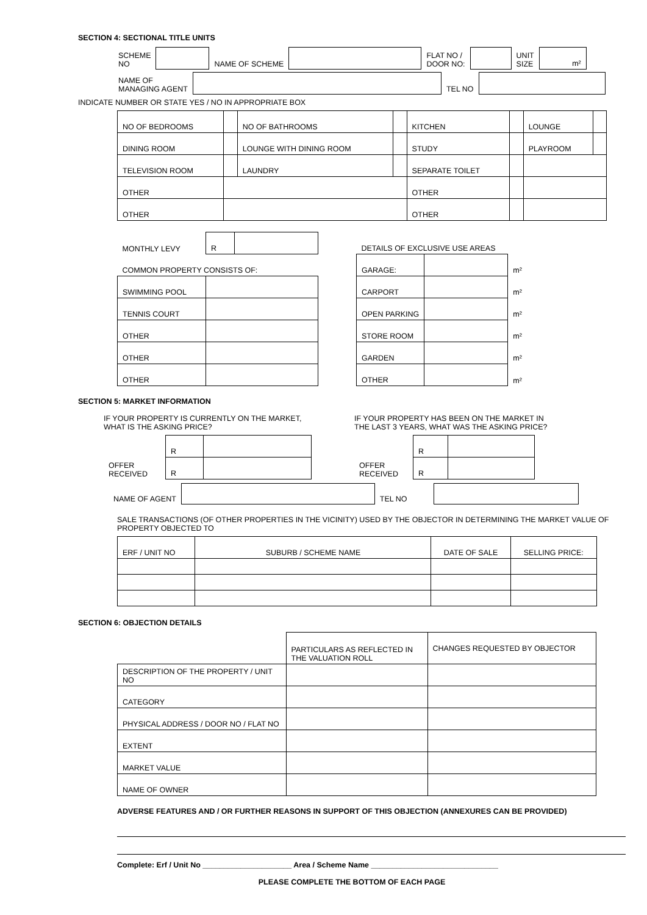SECTION 4: SECTIONAL TITLE UNITS
| SCHEME NO | | NAME OF SCHEME | | FLAT NO / DOOR NO: | | UNIT SIZE | m² |
| NAME OF MANAGING AGENT | | TEL NO | |
INDICATE NUMBER OR STATE YES / NO IN APPROPRIATE BOX
| NO OF BEDROOMS | | NO OF BATHROOMS | | KITCHEN | | LOUNGE | |
| DINING ROOM | | LOUNGE WITH DINING ROOM | | STUDY | | PLAYROOM | |
| TELEVISION ROOM | | LAUNDRY | | SEPARATE TOILET | | | |
| OTHER | | | | OTHER | | | |
| OTHER | | | | OTHER | | | |
| MONTHLY LEVY | R | |
| COMMON PROPERTY CONSISTS OF: | | |
| SWIMMING POOL | | |
| TENNIS COURT | | |
| OTHER | | |
| OTHER | | |
| OTHER | | |
| DETAILS OF EXCLUSIVE USE AREAS | | |
| GARAGE: | | m² |
| CARPORT | | m² |
| OPEN PARKING | | m² |
| STORE ROOM | | m² |
| GARDEN | | m² |
| OTHER | | m² |
SECTION 5: MARKET INFORMATION
IF YOUR PROPERTY IS CURRENTLY ON THE MARKET,
WHAT IS THE ASKING PRICE?
| | R | |
| OFFER RECEIVED | R | |
IF YOUR PROPERTY HAS BEEN ON THE MARKET IN
THE LAST 3 YEARS, WHAT WAS THE ASKING PRICE?
| | R | |
| OFFER RECEIVED | R | |
| NAME OF AGENT | | TEL NO | |
SALE TRANSACTIONS (OF OTHER PROPERTIES IN THE VICINITY) USED BY THE OBJECTOR IN DETERMINING THE MARKET VALUE OF PROPERTY OBJECTED TO
| ERF / UNIT NO | SUBURB / SCHEME NAME | DATE OF SALE | SELLING PRICE: |
| --- | --- | --- | --- |
SECTION 6: OBJECTION DETAILS
| | PARTICULARS AS REFLECTED IN THE VALUATION ROLL | CHANGES REQUESTED BY OBJECTOR |
| DESCRIPTION OF THE PROPERTY / UNIT NO | | |
| CATEGORY | | |
| PHYSICAL ADDRESS / DOOR NO / FLAT NO | | |
| EXTENT | | |
| MARKET VALUE | | |
| NAME OF OWNER | | |
ADVERSE FEATURES AND / OR FURTHER REASONS IN SUPPORT OF THIS OBJECTION (ANNEXURES CAN BE PROVIDED)
Complete: Erf / Unit No _____________________ Area / Scheme Name ______________________________
PLEASE COMPLETE THE BOTTOM OF EACH PAGE